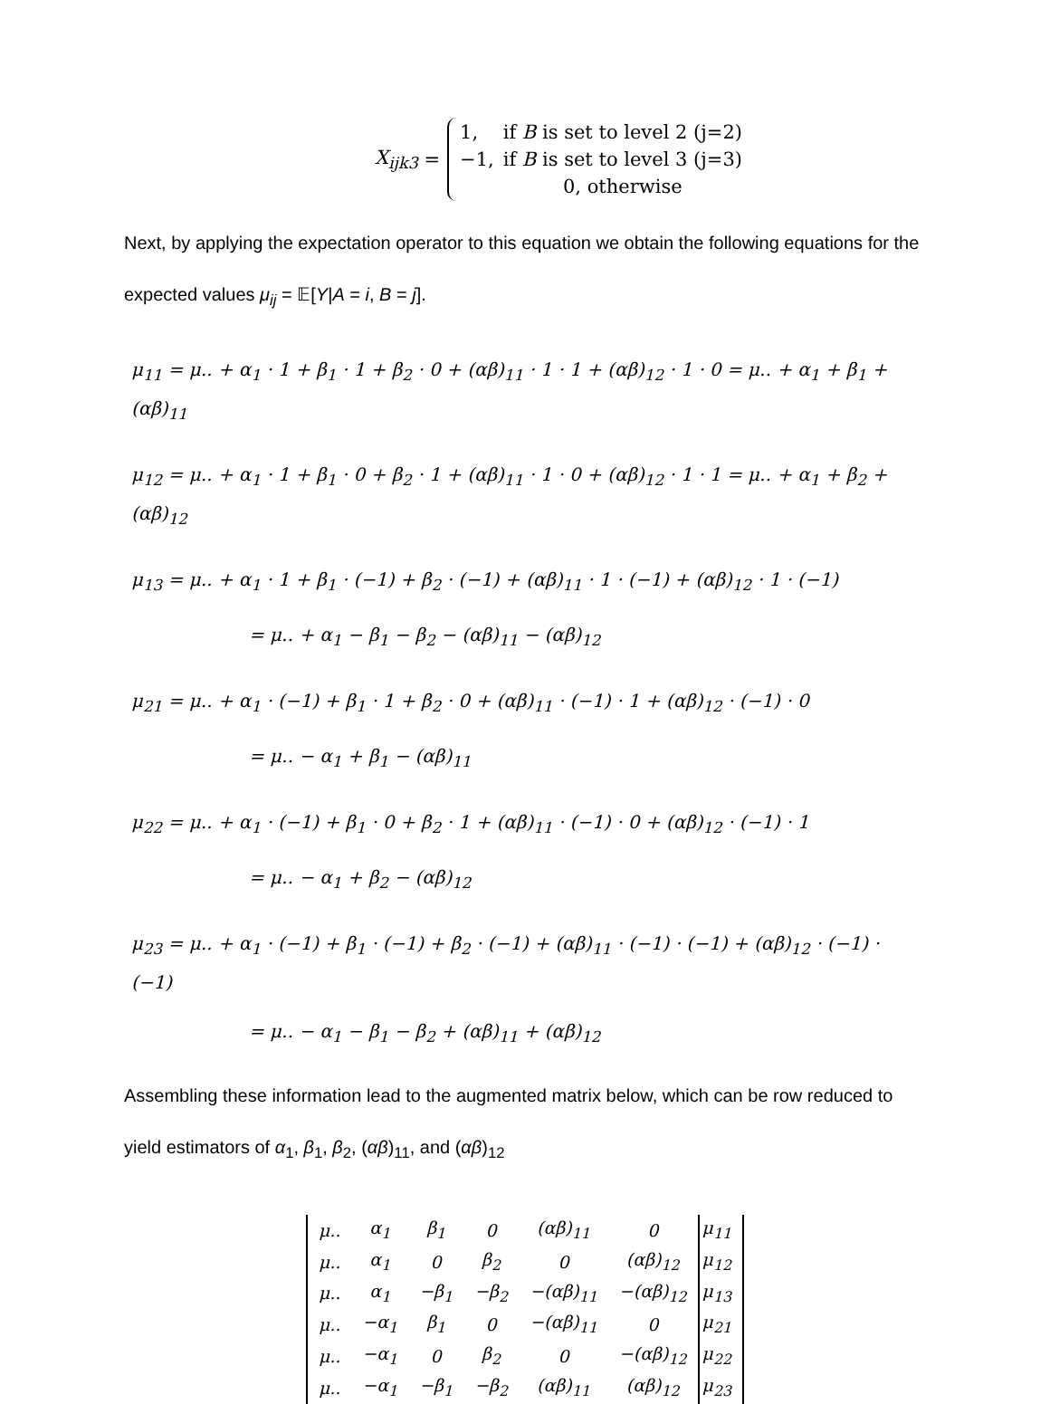X<sub>ijk3</sub> =
| 1, | if B is set to level 2 (j=2) |
| −1, | if B is set to level 3 (j=3) |
| | 0, otherwise |
Next, by applying the expectation operator to this equation we obtain the following equations for the expected values μ<sub>ij</sub> = 𝔼[Y|A = i, B = j].
μ<sub>11</sub> = μ.. + α<sub>1</sub> · 1 + β<sub>1</sub> · 1 + β<sub>2</sub> · 0 + (αβ)<sub>11</sub> · 1 · 1 + (αβ)<sub>12</sub> · 1 · 0 = μ.. + α<sub>1</sub> + β<sub>1</sub> + (αβ)<sub>11</sub>
μ<sub>12</sub> = μ.. + α<sub>1</sub> · 1 + β<sub>1</sub> · 0 + β<sub>2</sub> · 1 + (αβ)<sub>11</sub> · 1 · 0 + (αβ)<sub>12</sub> · 1 · 1 = μ.. + α<sub>1</sub> + β<sub>2</sub> + (αβ)<sub>12</sub>
μ<sub>13</sub> = μ.. + α<sub>1</sub> · 1 + β<sub>1</sub> · (−1) + β<sub>2</sub> · (−1) + (αβ)<sub>11</sub> · 1 · (−1) + (αβ)<sub>12</sub> · 1 · (−1)
= μ.. + α<sub>1</sub> − β<sub>1</sub> − β<sub>2</sub> − (αβ)<sub>11</sub> − (αβ)<sub>12</sub>
μ<sub>21</sub> = μ.. + α<sub>1</sub> · (−1) + β<sub>1</sub> · 1 + β<sub>2</sub> · 0 + (αβ)<sub>11</sub> · (−1) · 1 + (αβ)<sub>12</sub> · (−1) · 0
= μ.. − α<sub>1</sub> + β<sub>1</sub> − (αβ)<sub>11</sub>
μ<sub>22</sub> = μ.. + α<sub>1</sub> · (−1) + β<sub>1</sub> · 0 + β<sub>2</sub> · 1 + (αβ)<sub>11</sub> · (−1) · 0 + (αβ)<sub>12</sub> · (−1) · 1
= μ.. − α<sub>1</sub> + β<sub>2</sub> − (αβ)<sub>12</sub>
μ<sub>23</sub> = μ.. + α<sub>1</sub> · (−1) + β<sub>1</sub> · (−1) + β<sub>2</sub> · (−1) + (αβ)<sub>11</sub> · (−1) · (−1) + (αβ)<sub>12</sub> · (−1) · (−1)
= μ.. − α<sub>1</sub> − β<sub>1</sub> − β<sub>2</sub> + (αβ)<sub>11</sub> + (αβ)<sub>12</sub>
Assembling these information lead to the augmented matrix below, which can be row reduced to yield estimators of α<sub>1</sub>, β<sub>1</sub>, β<sub>2</sub>, (αβ)<sub>11</sub>, and (αβ)<sub>12</sub>
| μ.. | α<sub>1</sub> | β<sub>1</sub> | 0 | (αβ)<sub>11</sub> | 0 | μ<sub>11</sub> |
| μ.. | α<sub>1</sub> | 0 | β<sub>2</sub> | 0 | (αβ)<sub>12</sub> | μ<sub>12</sub> |
| μ.. | α<sub>1</sub> | −β<sub>1</sub> | −β<sub>2</sub> | −(αβ)<sub>11</sub> | −(αβ)<sub>12</sub> | μ<sub>13</sub> |
| μ.. | −α<sub>1</sub> | β<sub>1</sub> | 0 | −(αβ)<sub>11</sub> | 0 | μ<sub>21</sub> |
| μ.. | −α<sub>1</sub> | 0 | β<sub>2</sub> | 0 | −(αβ)<sub>12</sub> | μ<sub>22</sub> |
| μ.. | −α<sub>1</sub> | −β<sub>1</sub> | −β<sub>2</sub> | (αβ)<sub>11</sub> | (αβ)<sub>12</sub> | μ<sub>23</sub> |